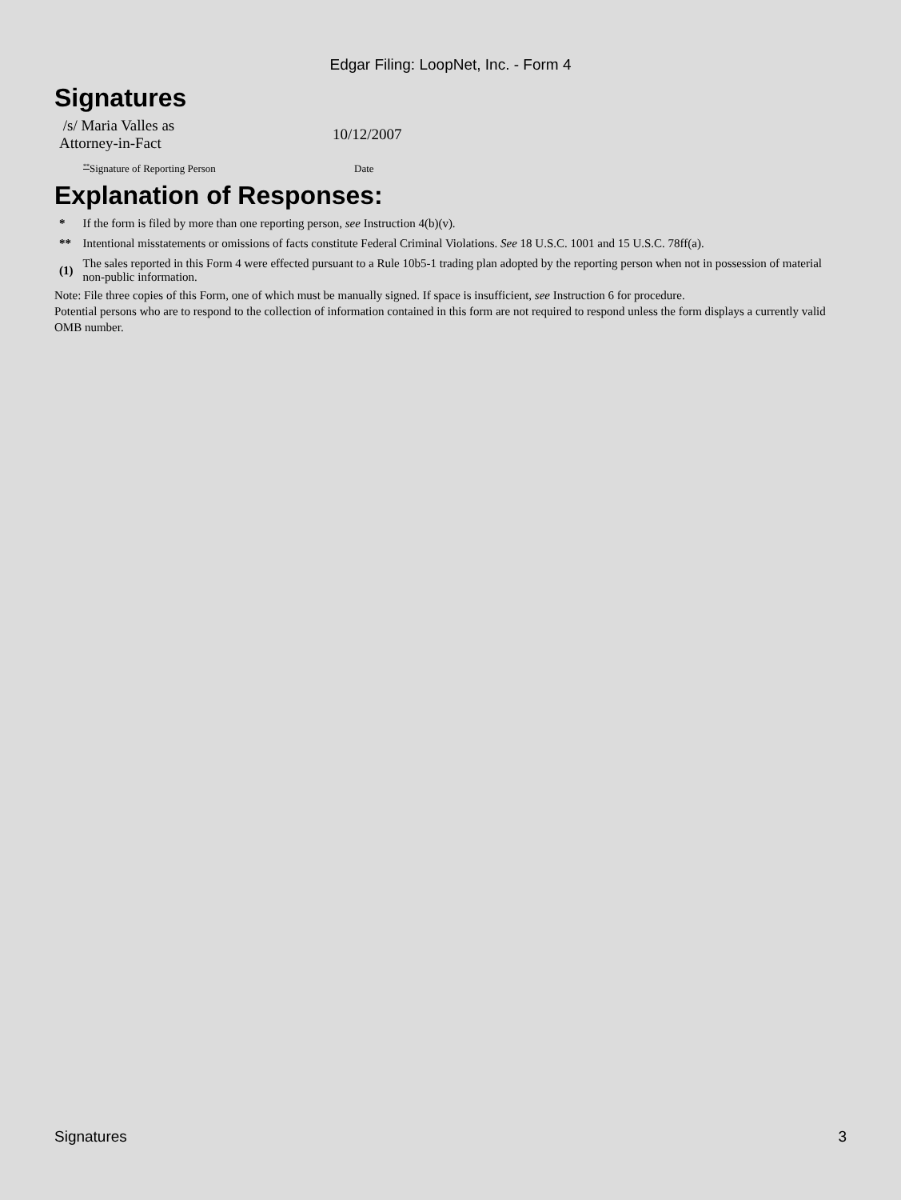Edgar Filing: LoopNet, Inc. - Form 4
Signatures
| /s/ Maria Valles as Attorney-in-Fact | 10/12/2007 |
| <sup>**</sup> Signature of Reporting Person | Date |
Explanation of Responses:
| * | If the form is filed by more than one reporting person, see Instruction 4(b)(v). |
| ** | Intentional misstatements or omissions of facts constitute Federal Criminal Violations. See 18 U.S.C. 1001 and 15 U.S.C. 78ff(a). |
| (1) | The sales reported in this Form 4 were effected pursuant to a Rule 10b5-1 trading plan adopted by the reporting person when not in possession of material non-public information. |
Note: File three copies of this Form, one of which must be manually signed. If space is insufficient, see Instruction 6 for procedure.
Potential persons who are to respond to the collection of information contained in this form are not required to respond unless the form displays a currently valid OMB number.
Signatures 3